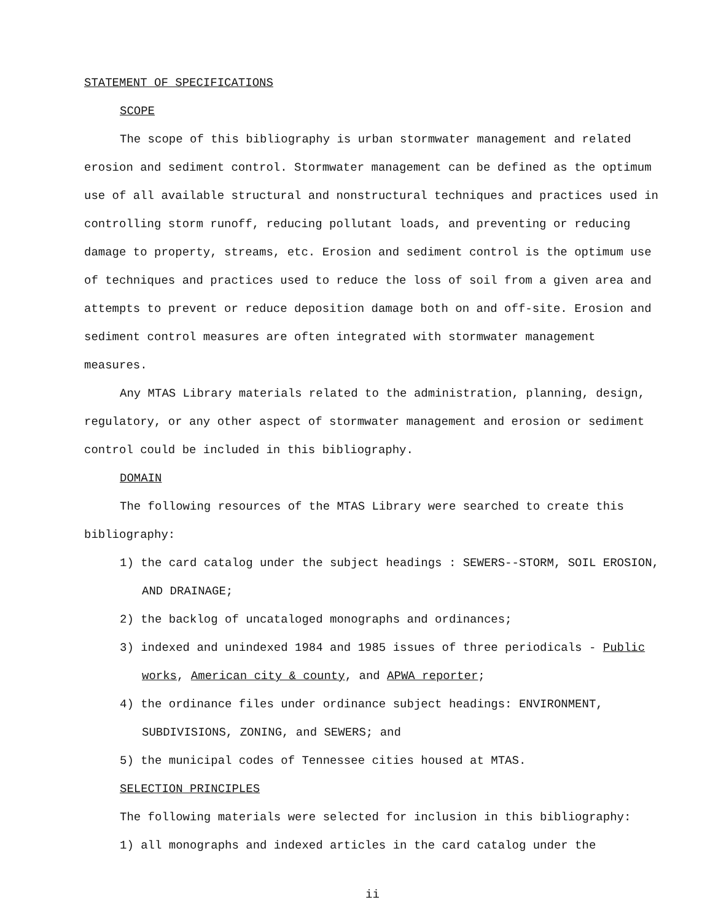STATEMENT OF SPECIFICATIONS
SCOPE
The scope of this bibliography is urban stormwater management and related
erosion and sediment control. Stormwater management can be defined as the optimum use of all available structural and nonstructural techniques and practices used in controlling storm runoff, reducing pollutant loads, and preventing or reducing damage to property, streams, etc. Erosion and sediment control is the optimum use of techniques and practices used to reduce the loss of soil from a given area and attempts to prevent or reduce deposition damage both on and off-site. Erosion and sediment control measures are often integrated with stormwater management measures.
Any MTAS Library materials related to the administration, planning, design, regulatory, or any other aspect of stormwater management and erosion or sediment control could be included in this bibliography.
DOMAIN
The following resources of the MTAS Library were searched to create this bibliography:
1) the card catalog under the subject headings : SEWERS--STORM, SOIL EROSION, AND DRAINAGE;
2) the backlog of uncataloged monographs and ordinances;
3) indexed and unindexed 1984 and 1985 issues of three periodicals - Public works, American city & county, and APWA reporter;
4) the ordinance files under ordinance subject headings: ENVIRONMENT, SUBDIVISIONS, ZONING, and SEWERS; and
5) the municipal codes of Tennessee cities housed at MTAS.
SELECTION PRINCIPLES
The following materials were selected for inclusion in this bibliography:
1) all monographs and indexed articles in the card catalog under the
ii